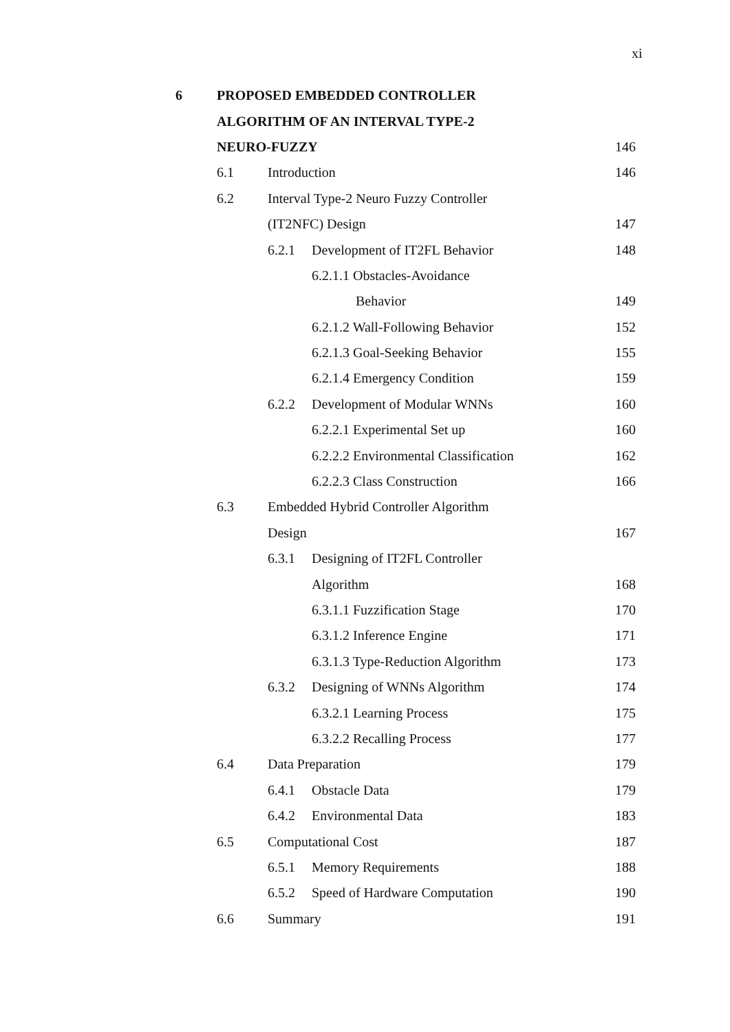xi
6 PROPOSED EMBEDDED CONTROLLER
ALGORITHM OF AN INTERVAL TYPE-2
NEURO-FUZZY 146
6.1 Introduction 146
6.2
Interval Type-2 Neuro Fuzzy Controller
(IT2NFC) Design 147
6.2.1 Development of IT2FL Behavior 148
6.2.1.1 Obstacles-Avoidance
Behavior 149
6.2.1.2 Wall-Following Behavior
152
6.2.1.3 Goal-Seeking Behavior 155
6.2.1.4 Emergency Condition 159
6.2.2 Development of Modular WNNs 160
6.2.2.1 Experimental Set up 160
6.2.2.2 Environmental Classification
162
6.2.2.3 Class Construction 166
6.3
Embedded Hybrid Controller Algorithm
Design 167
6.3.1 Designing of IT2FL Controller
Algorithm 168
6.3.1.1 Fuzzification Stage 170
6.3.1.2 Inference Engine 171
6.3.1.3 Type-Reduction Algorithm
173
6.3.2 Designing of WNNs Algorithm 174
6.3.2.1 Learning Process 175
6.3.2.2 Recalling Process 177
6.4 Data Preparation 179
6.4.1 Obstacle Data 179
6.4.2 Environmental Data 183
6.5 Computational Cost 187
6.5.1 Memory Requirements 188
6.5.2 Speed of Hardware Computation 190
6.6 Summary 191